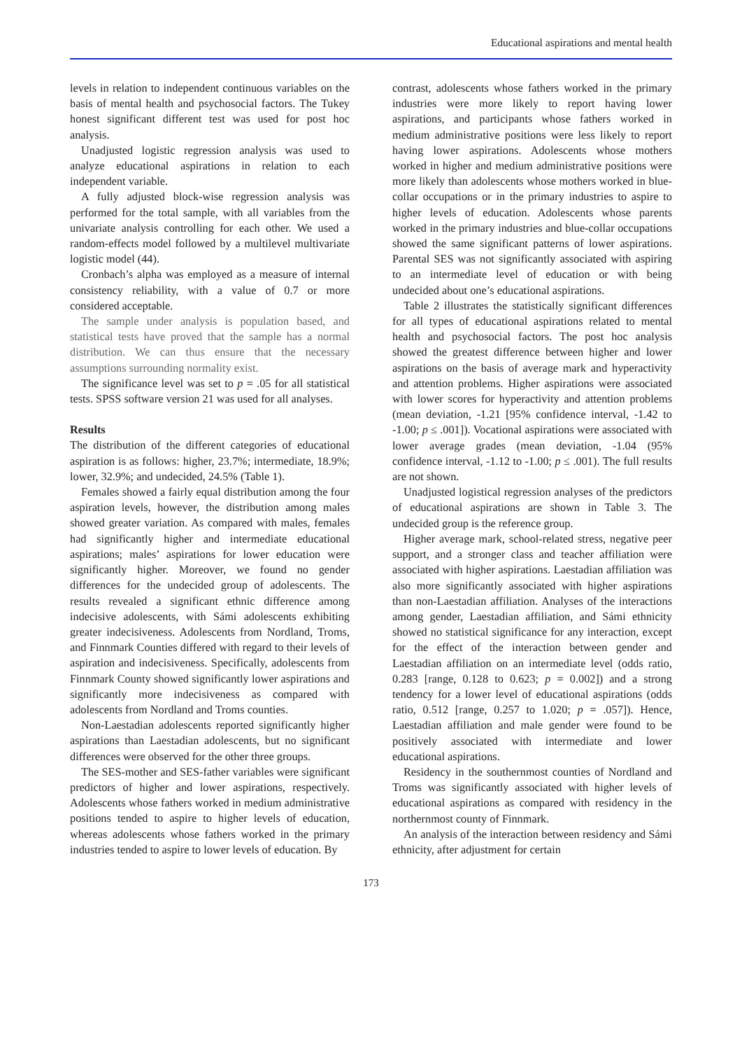Educational aspirations and mental health
levels in relation to independent continuous variables on the basis of mental health and psychosocial factors. The Tukey honest significant different test was used for post hoc analysis.
Unadjusted logistic regression analysis was used to analyze educational aspirations in relation to each independent variable.
A fully adjusted block-wise regression analysis was performed for the total sample, with all variables from the univariate analysis controlling for each other. We used a random-effects model followed by a multilevel multivariate logistic model (44).
Cronbach’s alpha was employed as a measure of internal consistency reliability, with a value of 0.7 or more considered acceptable.
The sample under analysis is population based, and statistical tests have proved that the sample has a normal distribution. We can thus ensure that the necessary assumptions surrounding normality exist.
The significance level was set to p = .05 for all statistical tests. SPSS software version 21 was used for all analyses.
Results
The distribution of the different categories of educational aspiration is as follows: higher, 23.7%; intermediate, 18.9%; lower, 32.9%; and undecided, 24.5% (Table 1).
Females showed a fairly equal distribution among the four aspiration levels, however, the distribution among males showed greater variation. As compared with males, females had significantly higher and intermediate educational aspirations; males’ aspirations for lower education were significantly higher. Moreover, we found no gender differences for the undecided group of adolescents. The results revealed a significant ethnic difference among indecisive adolescents, with Sámi adolescents exhibiting greater indecisiveness. Adolescents from Nordland, Troms, and Finnmark Counties differed with regard to their levels of aspiration and indecisiveness. Specifically, adolescents from Finnmark County showed significantly lower aspirations and significantly more indecisiveness as compared with adolescents from Nordland and Troms counties.
Non-Laestadian adolescents reported significantly higher aspirations than Laestadian adolescents, but no significant differences were observed for the other three groups.
The SES-mother and SES-father variables were significant predictors of higher and lower aspirations, respectively. Adolescents whose fathers worked in medium administrative positions tended to aspire to higher levels of education, whereas adolescents whose fathers worked in the primary industries tended to aspire to lower levels of education. By
contrast, adolescents whose fathers worked in the primary industries were more likely to report having lower aspirations, and participants whose fathers worked in medium administrative positions were less likely to report having lower aspirations. Adolescents whose mothers worked in higher and medium administrative positions were more likely than adolescents whose mothers worked in blue-collar occupations or in the primary industries to aspire to higher levels of education. Adolescents whose parents worked in the primary industries and blue-collar occupations showed the same significant patterns of lower aspirations. Parental SES was not significantly associated with aspiring to an intermediate level of education or with being undecided about one’s educational aspirations.
Table 2 illustrates the statistically significant differences for all types of educational aspirations related to mental health and psychosocial factors. The post hoc analysis showed the greatest difference between higher and lower aspirations on the basis of average mark and hyperactivity and attention problems. Higher aspirations were associated with lower scores for hyperactivity and attention problems (mean deviation, -1.21 [95% confidence interval, -1.42 to -1.00; p ≤ .001]). Vocational aspirations were associated with lower average grades (mean deviation, -1.04 (95% confidence interval, -1.12 to -1.00; p ≤ .001). The full results are not shown.
Unadjusted logistical regression analyses of the predictors of educational aspirations are shown in Table 3. The undecided group is the reference group.
Higher average mark, school-related stress, negative peer support, and a stronger class and teacher affiliation were associated with higher aspirations. Laestadian affiliation was also more significantly associated with higher aspirations than non-Laestadian affiliation. Analyses of the interactions among gender, Laestadian affiliation, and Sámi ethnicity showed no statistical significance for any interaction, except for the effect of the interaction between gender and Laestadian affiliation on an intermediate level (odds ratio, 0.283 [range, 0.128 to 0.623; p = 0.002]) and a strong tendency for a lower level of educational aspirations (odds ratio, 0.512 [range, 0.257 to 1.020; p = .057]). Hence, Laestadian affiliation and male gender were found to be positively associated with intermediate and lower educational aspirations.
Residency in the southernmost counties of Nordland and Troms was significantly associated with higher levels of educational aspirations as compared with residency in the northernmost county of Finnmark.
An analysis of the interaction between residency and Sámi ethnicity, after adjustment for certain
173